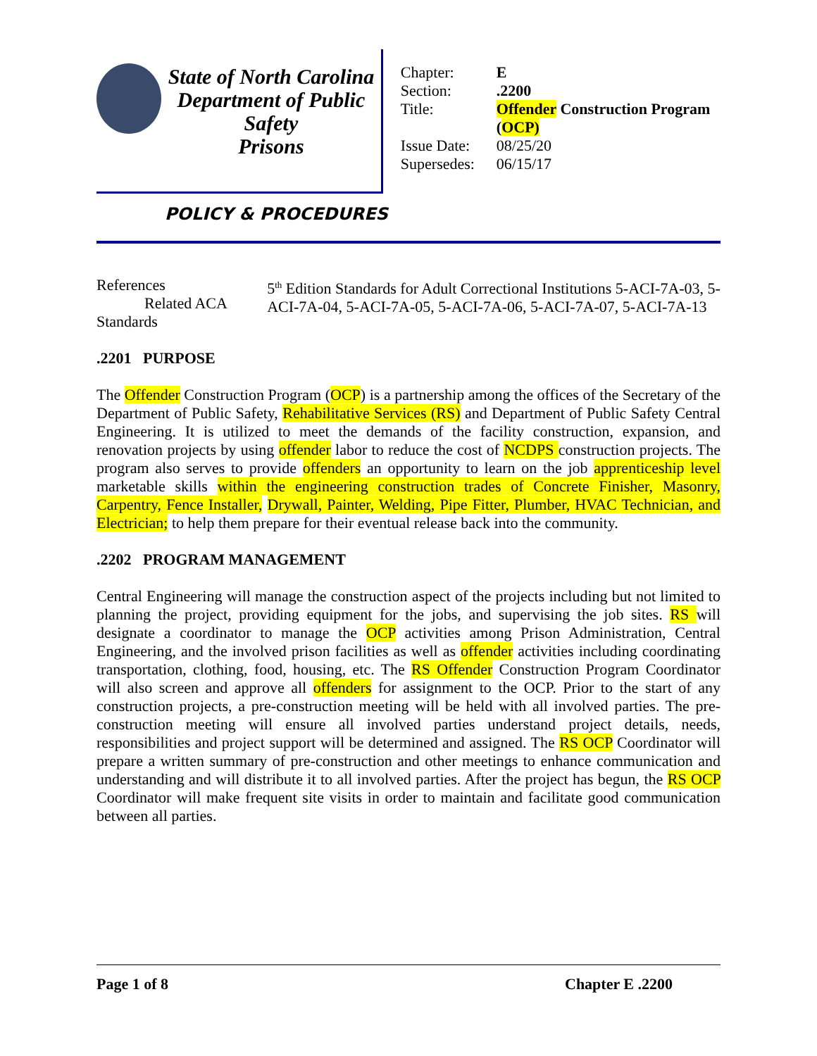State of North Carolina
Department of Public Safety
Prisons
| Chapter: | E |
| Section: | .2200 |
| Title: | Offender Construction Program ( OCP) |
| Issue Date: | 08/25/20 |
| Supersedes: | 06/15/17 |
POLICY & PROCEDURES
References
Related ACA Standards
5<sup>th</sup> Edition Standards for Adult Correctional Institutions 5-ACI-7A-03, 5-ACI-7A-04, 5-ACI-7A-05, 5-ACI-7A-06, 5-ACI-7A-07, 5-ACI-7A-13
.2201 PURPOSE
The Offender Construction Program (OCP) is a partnership among the offices of the Secretary of the Department of Public Safety, Rehabilitative Services (RS) and Department of Public Safety Central Engineering. It is utilized to meet the demands of the facility construction, expansion, and renovation projects by using offender labor to reduce the cost of NCDPS construction projects. The program also serves to provide offenders an opportunity to learn on the job apprenticeship level marketable skills within the engineering construction trades of Concrete Finisher, Masonry, Carpentry, Fence Installer, Drywall, Painter, Welding, Pipe Fitter, Plumber, HVAC Technician, and Electrician; to help them prepare for their eventual release back into the community.
.2202 PROGRAM MANAGEMENT
Central Engineering will manage the construction aspect of the projects including but not limited to planning the project, providing equipment for the jobs, and supervising the job sites. RS will designate a coordinator to manage the OCP activities among Prison Administration, Central Engineering, and the involved prison facilities as well as offender activities including coordinating transportation, clothing, food, housing, etc. The RS Offender Construction Program Coordinator will also screen and approve all offenders for assignment to the OCP. Prior to the start of any construction projects, a pre-construction meeting will be held with all involved parties. The pre-construction meeting will ensure all involved parties understand project details, needs, responsibilities and project support will be determined and assigned. The RS OCP Coordinator will prepare a written summary of pre-construction and other meetings to enhance communication and understanding and will distribute it to all involved parties. After the project has begun, the RS OCP Coordinator will make frequent site visits in order to maintain and facilitate good communication between all parties.
Page 1 of 8 Chapter E .2200